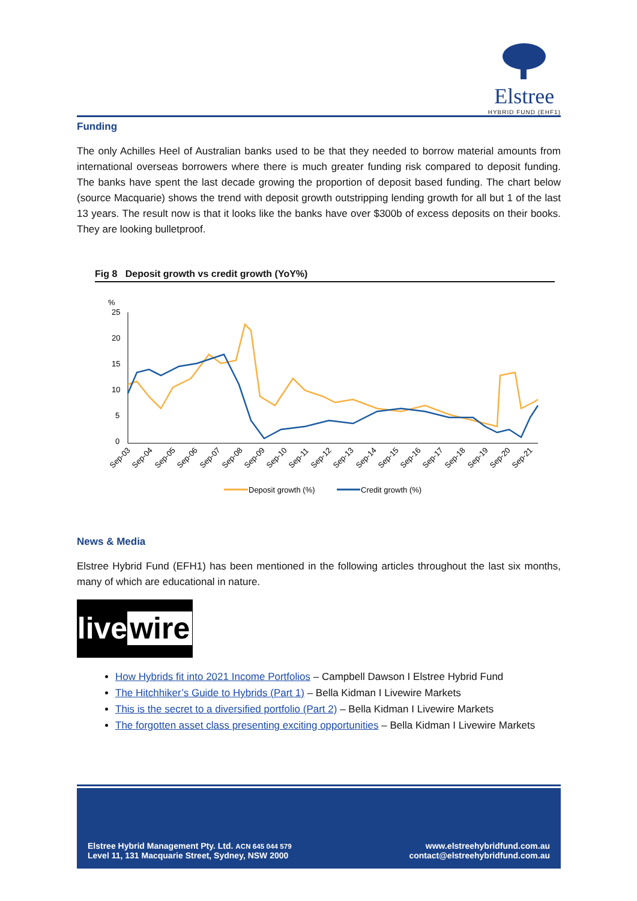Elstree
HYBRID FUND (EHF1)
Funding
The only Achilles Heel of Australian banks used to be that they needed to borrow material amounts from international overseas borrowers where there is much greater funding risk compared to deposit funding. The banks have spent the last decade growing the proportion of deposit based funding. The chart below (source Macquarie) shows the trend with deposit growth outstripping lending growth for all but 1 of the last 13 years. The result now is that it looks like the banks have over $300b of excess deposits on their books. They are looking bulletproof.
Fig 8 Deposit growth vs credit growth (YoY%)
%
25
20
15
10
5
0
Sep-03
Sep-04
Sep-05
Sep-06
Sep-07
Sep-08
Sep-09
Sep-10
Sep-11
Sep-12
Sep-13
Sep-14
Sep-15
Sep-16
Sep-17
Sep-18
Sep-19
Sep-20
Sep-21
Deposit growth (%)
Credit growth (%)
News & Media
Elstree Hybrid Fund (EFH1) has been mentioned in the following articles throughout the last six months, many of which are educational in nature.
live wire
How Hybrids fit into 2021 Income Portfolios – Campbell Dawson I Elstree Hybrid Fund
The Hitchhiker’s Guide to Hybrids (Part 1) – Bella Kidman I Livewire Markets
This is the secret to a diversified portfolio (Part 2) – Bella Kidman I Livewire Markets
The forgotten asset class presenting exciting opportunities – Bella Kidman I Livewire Markets
Elstree Hybrid Management Pty. Ltd. ACN 645 044 579
Level 11, 131 Macquarie Street, Sydney, NSW 2000
www.elstreehybridfund.com.au
contact@elstreehybridfund.com.au